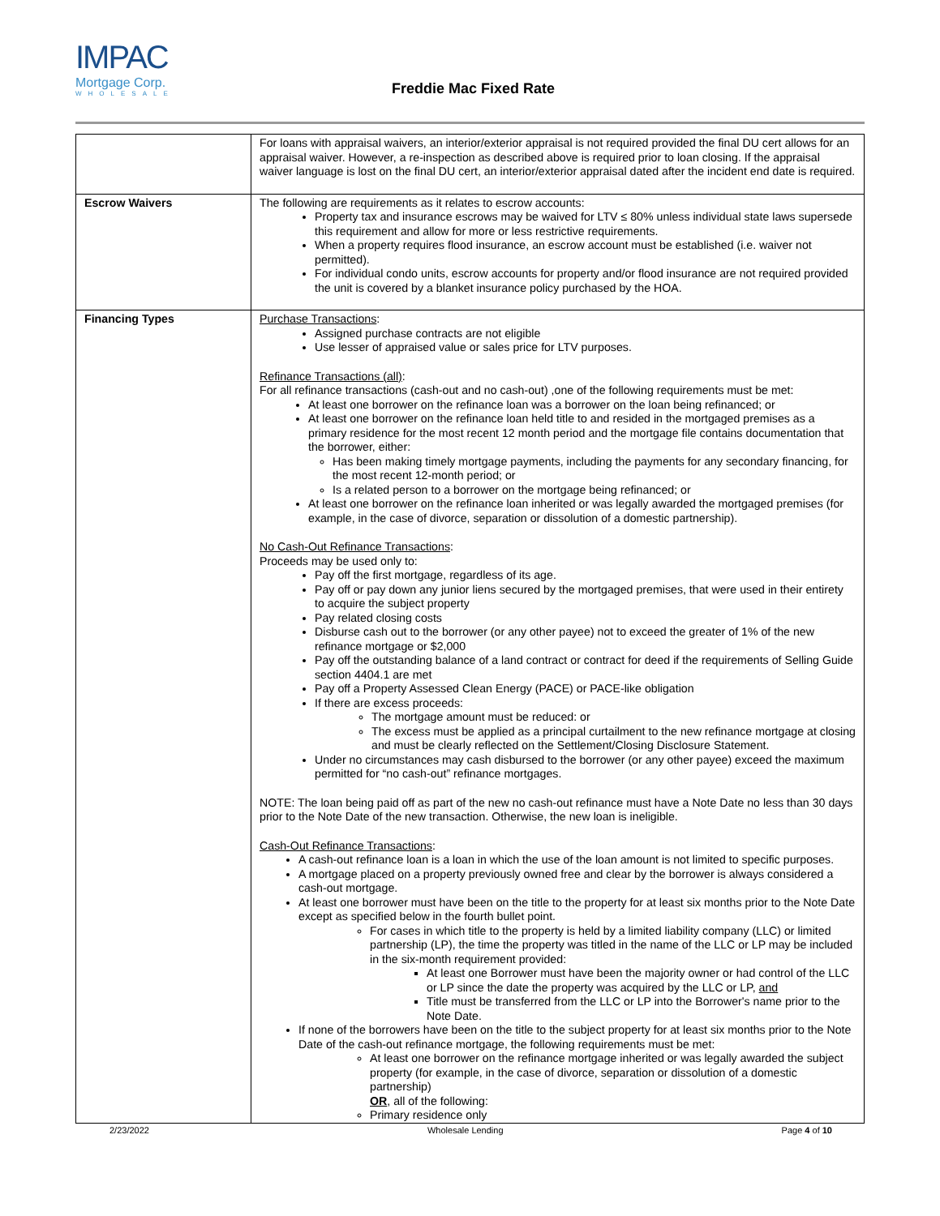IMPAC
Mortgage Corp.
WHOLESALE
Freddie Mac Fixed Rate
| | For loans with appraisal waivers, an interior/exterior appraisal is not required provided the final DU cert allows for an appraisal waiver. However, a re-inspection as described above is required prior to loan closing. If the appraisal waiver language is lost on the final DU cert, an interior/exterior appraisal dated after the incident end date is required. |
| Escrow Waivers | The following are requirements as it relates to escrow accounts: Property tax and insurance escrows may be waived for LTV ≤ 80% unless individual state laws supersede this requirement and allow for more or less restrictive requirements. When a property requires flood insurance, an escrow account must be established (i.e. waiver not permitted). For individual condo units, escrow accounts for property and/or flood insurance are not required provided the unit is covered by a blanket insurance policy purchased by the HOA. |
| Financing Types | Purchase Transactions : Assigned purchase contracts are not eligible Use lesser of appraised value or sales price for LTV purposes. Refinance Transactions (all) : For all refinance transactions (cash-out and no cash-out) ,one of the following requirements must be met: At least one borrower on the refinance loan was a borrower on the loan being refinanced; or At least one borrower on the refinance loan held title to and resided in the mortgaged premises as a primary residence for the most recent 12 month period and the mortgage file contains documentation that the borrower, either: Has been making timely mortgage payments, including the payments for any secondary financing, for the most recent 12-month period; or Is a related person to a borrower on the mortgage being refinanced; or At least one borrower on the refinance loan inherited or was legally awarded the mortgaged premises (for example, in the case of divorce, separation or dissolution of a domestic partnership). No Cash-Out Refinance Transactions : Proceeds may be used only to: Pay off the first mortgage, regardless of its age. Pay off or pay down any junior liens secured by the mortgaged premises, that were used in their entirety to acquire the subject property Pay related closing costs Disburse cash out to the borrower (or any other payee) not to exceed the greater of 1% of the new refinance mortgage or $2,000 Pay off the outstanding balance of a land contract or contract for deed if the requirements of Selling Guide section 4404.1 are met Pay off a Property Assessed Clean Energy (PACE) or PACE-like obligation If there are excess proceeds: The mortgage amount must be reduced: or The excess must be applied as a principal curtailment to the new refinance mortgage at closing and must be clearly reflected on the Settlement/Closing Disclosure Statement. Under no circumstances may cash disbursed to the borrower (or any other payee) exceed the maximum permitted for “no cash-out” refinance mortgages. NOTE: The loan being paid off as part of the new no cash-out refinance must have a Note Date no less than 30 days prior to the Note Date of the new transaction. Otherwise, the new loan is ineligible. Cash-Out Refinance Transactions : A cash-out refinance loan is a loan in which the use of the loan amount is not limited to specific purposes. A mortgage placed on a property previously owned free and clear by the borrower is always considered a cash-out mortgage. At least one borrower must have been on the title to the property for at least six months prior to the Note Date except as specified below in the fourth bullet point. For cases in which title to the property is held by a limited liability company (LLC) or limited partnership (LP), the time the property was titled in the name of the LLC or LP may be included in the six-month requirement provided: At least one Borrower must have been the majority owner or had control of the LLC or LP since the date the property was acquired by the LLC or LP, and Title must be transferred from the LLC or LP into the Borrower's name prior to the Note Date. If none of the borrowers have been on the title to the subject property for at least six months prior to the Note Date of the cash-out refinance mortgage, the following requirements must be met: At least one borrower on the refinance mortgage inherited or was legally awarded the subject property (for example, in the case of divorce, separation or dissolution of a domestic partnership) OR , all of the following: Primary residence only |
2/23/2022 Wholesale Lending Page 4 of 10